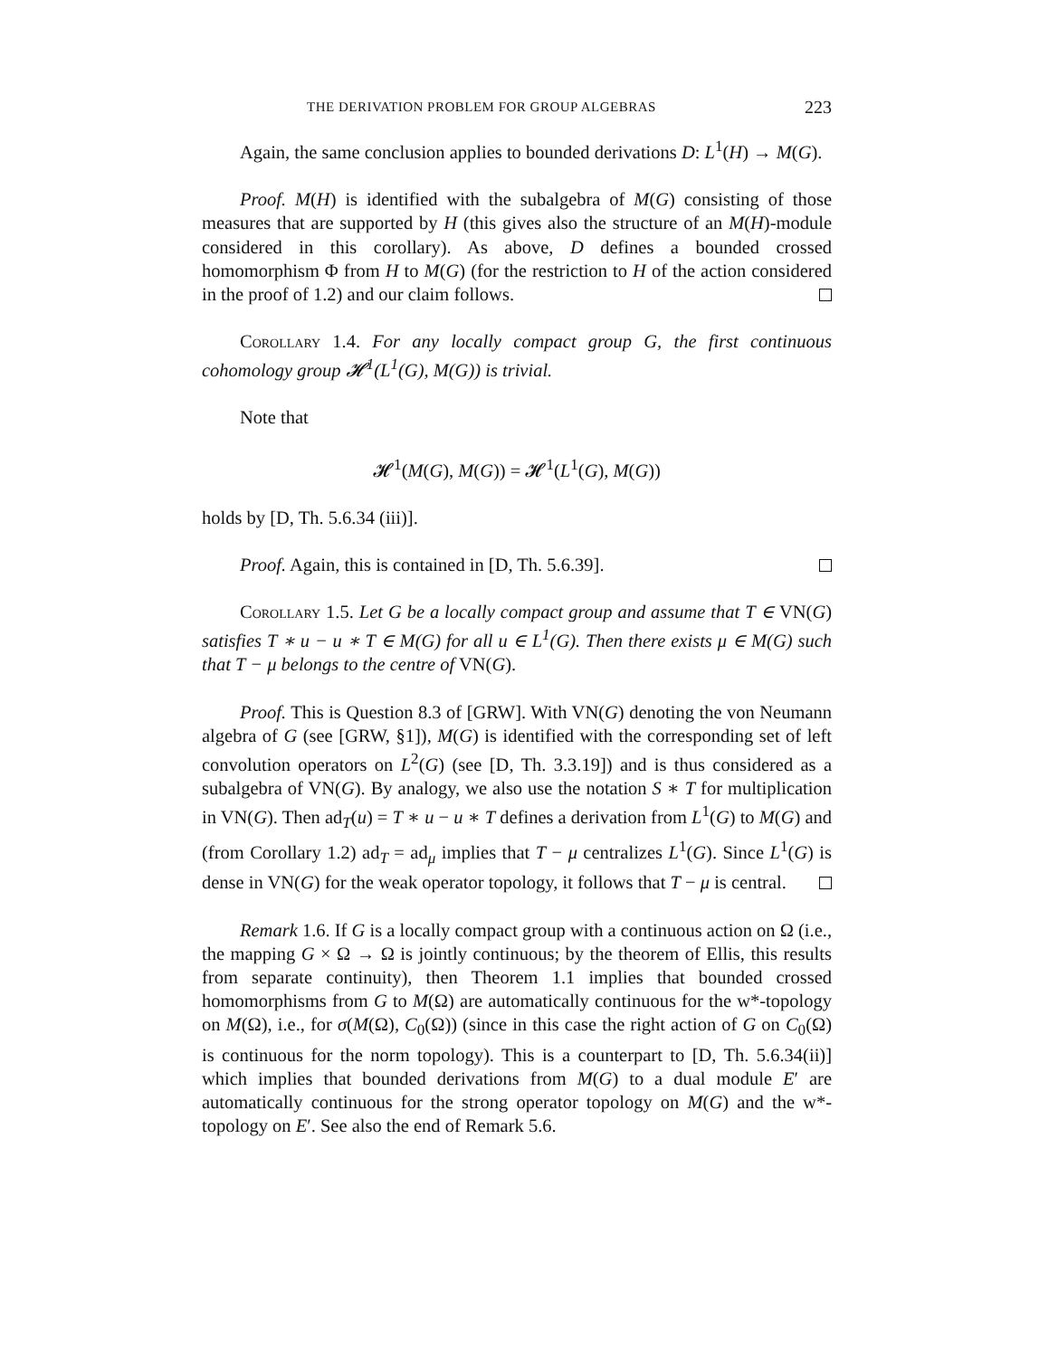THE DERIVATION PROBLEM FOR GROUP ALGEBRAS 223
Again, the same conclusion applies to bounded derivations D: L<sup>1</sup>(H) → M(G).
Proof. M(H) is identified with the subalgebra of M(G) consisting of those measures that are supported by H (this gives also the structure of an M(H)-module considered in this corollary). As above, D defines a bounded crossed homomorphism Φ from H to M(G) (for the restriction to H of the action considered in the proof of 1.2) and our claim follows.
Corollary 1.4. For any locally compact group G, the first continuous cohomology group 𝓗<sup>1</sup>(L<sup>1</sup>(G), M(G)) is trivial.
Note that
𝓗<sup>1</sup>(M(G), M(G)) = 𝓗<sup>1</sup>(L<sup>1</sup>(G), M(G))
holds by [D, Th. 5.6.34 (iii)].
Proof. Again, this is contained in [D, Th. 5.6.39].
Corollary 1.5. Let G be a locally compact group and assume that T ∈ VN(G) satisfies T ∗ u − u ∗ T ∈ M(G) for all u ∈ L<sup>1</sup>(G). Then there exists μ ∈ M(G) such that T − μ belongs to the centre of VN(G).
Proof. This is Question 8.3 of [GRW]. With VN(G) denoting the von Neumann algebra of G (see [GRW, §1]), M(G) is identified with the corresponding set of left convolution operators on L<sup>2</sup>(G) (see [D, Th. 3.3.19]) and is thus considered as a subalgebra of VN(G). By analogy, we also use the notation S ∗ T for multiplication in VN(G). Then ad<sub>T</sub>(u) = T ∗ u − u ∗ T defines a derivation from L<sup>1</sup>(G) to M(G) and (from Corollary 1.2) ad<sub>T</sub> = ad<sub>μ</sub> implies that T − μ centralizes L<sup>1</sup>(G). Since L<sup>1</sup>(G) is dense in VN(G) for the weak operator topology, it follows that T − μ is central.
Remark 1.6. If G is a locally compact group with a continuous action on Ω (i.e., the mapping G × Ω → Ω is jointly continuous; by the theorem of Ellis, this results from separate continuity), then Theorem 1.1 implies that bounded crossed homomorphisms from G to M(Ω) are automatically continuous for the w*-topology on M(Ω), i.e., for σ(M(Ω), C<sub>0</sub>(Ω)) (since in this case the right action of G on C<sub>0</sub>(Ω) is continuous for the norm topology). This is a counterpart to [D, Th. 5.6.34(ii)] which implies that bounded derivations from M(G) to a dual module E′ are automatically continuous for the strong operator topology on M(G) and the w*- topology on E′. See also the end of Remark 5.6.